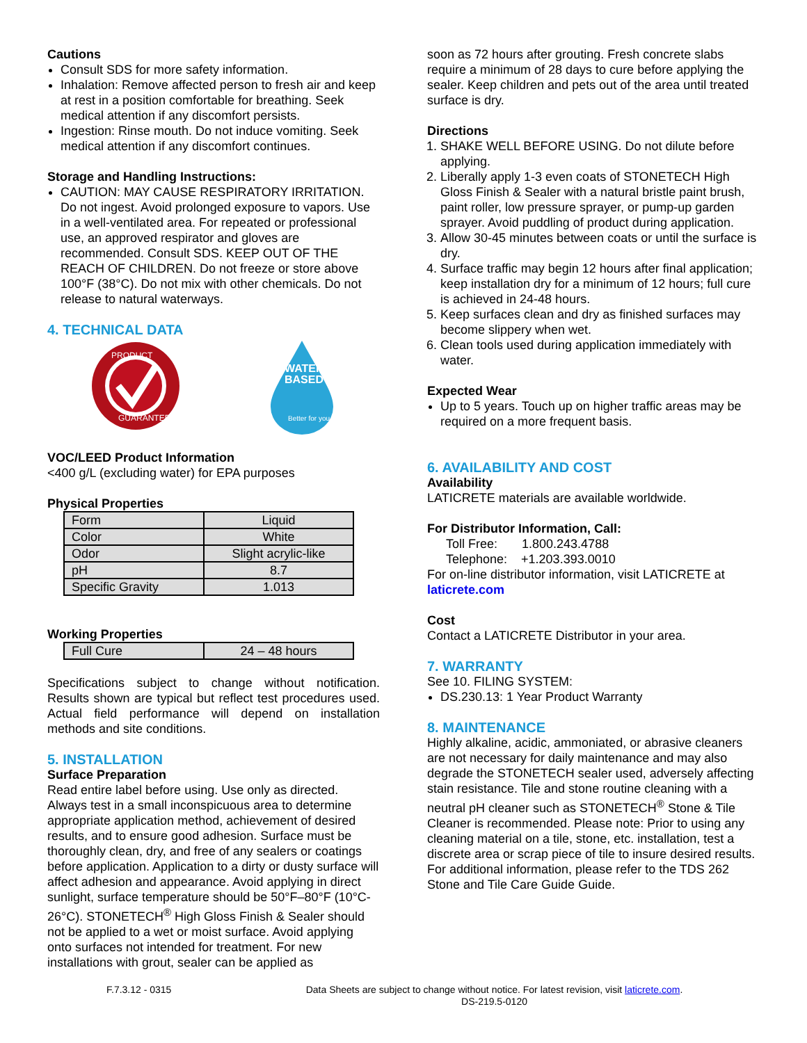Cautions
Consult SDS for more safety information.
Inhalation: Remove affected person to fresh air and keep at rest in a position comfortable for breathing. Seek medical attention if any discomfort persists.
Ingestion: Rinse mouth. Do not induce vomiting. Seek medical attention if any discomfort continues.
Storage and Handling Instructions:
CAUTION: MAY CAUSE RESPIRATORY IRRITATION. Do not ingest. Avoid prolonged exposure to vapors. Use in a well-ventilated area. For repeated or professional use, an approved respirator and gloves are recommended. Consult SDS. KEEP OUT OF THE REACH OF CHILDREN. Do not freeze or store above 100°F (38°C). Do not mix with other chemicals. Do not release to natural waterways.
4. TECHNICAL DATA
PRODUCT
GUARANTEE
WATER
BASED
Better for you
VOC/LEED Product Information
<400 g/L (excluding water) for EPA purposes
Physical Properties
| Form | Liquid |
| Color | White |
| Odor | Slight acrylic-like |
| pH | 8.7 |
| Specific Gravity | 1.013 |
Working Properties
| Full Cure | 24 – 48 hours |
Specifications subject to change without notification. Results shown are typical but reflect test procedures used. Actual field performance will depend on installation methods and site conditions.
5. INSTALLATION
Surface Preparation
Read entire label before using. Use only as directed. Always test in a small inconspicuous area to determine appropriate application method, achievement of desired results, and to ensure good adhesion. Surface must be thoroughly clean, dry, and free of any sealers or coatings before application. Application to a dirty or dusty surface will affect adhesion and appearance. Avoid applying in direct sunlight, surface temperature should be 50°F–80°F (10°C-26°C). STONETECH<sup>®</sup> High Gloss Finish & Sealer should not be applied to a wet or moist surface. Avoid applying onto surfaces not intended for treatment. For new installations with grout, sealer can be applied as
soon as 72 hours after grouting. Fresh concrete slabs require a minimum of 28 days to cure before applying the sealer. Keep children and pets out of the area until treated surface is dry.
Directions
1. SHAKE WELL BEFORE USING. Do not dilute before applying.
2. Liberally apply 1-3 even coats of STONETECH High Gloss Finish & Sealer with a natural bristle paint brush, paint roller, low pressure sprayer, or pump-up garden sprayer. Avoid puddling of product during application.
3. Allow 30-45 minutes between coats or until the surface is dry.
4. Surface traffic may begin 12 hours after final application; keep installation dry for a minimum of 12 hours; full cure is achieved in 24-48 hours.
5. Keep surfaces clean and dry as finished surfaces may become slippery when wet.
6. Clean tools used during application immediately with water.
Expected Wear
Up to 5 years. Touch up on higher traffic areas may be required on a more frequent basis.
6. AVAILABILITY AND COST
Availability
LATICRETE materials are available worldwide.
For Distributor Information, Call:
Toll Free: 1.800.243.4788
Telephone: +1.203.393.0010
For on-line distributor information, visit LATICRETE at laticrete.com
Cost
Contact a LATICRETE Distributor in your area.
7. WARRANTY
See 10. FILING SYSTEM:
DS.230.13: 1 Year Product Warranty
8. MAINTENANCE
Highly alkaline, acidic, ammoniated, or abrasive cleaners are not necessary for daily maintenance and may also degrade the STONETECH sealer used, adversely affecting stain resistance. Tile and stone routine cleaning with a neutral pH cleaner such as STONETECH<sup>®</sup> Stone & Tile Cleaner is recommended. Please note: Prior to using any cleaning material on a tile, stone, etc. installation, test a discrete area or scrap piece of tile to insure desired results. For additional information, please refer to the TDS 262 Stone and Tile Care Guide Guide.
F.7.3.12 - 0315 Data Sheets are subject to change without notice. For latest revision, visit laticrete.com.
DS-219.5-0120